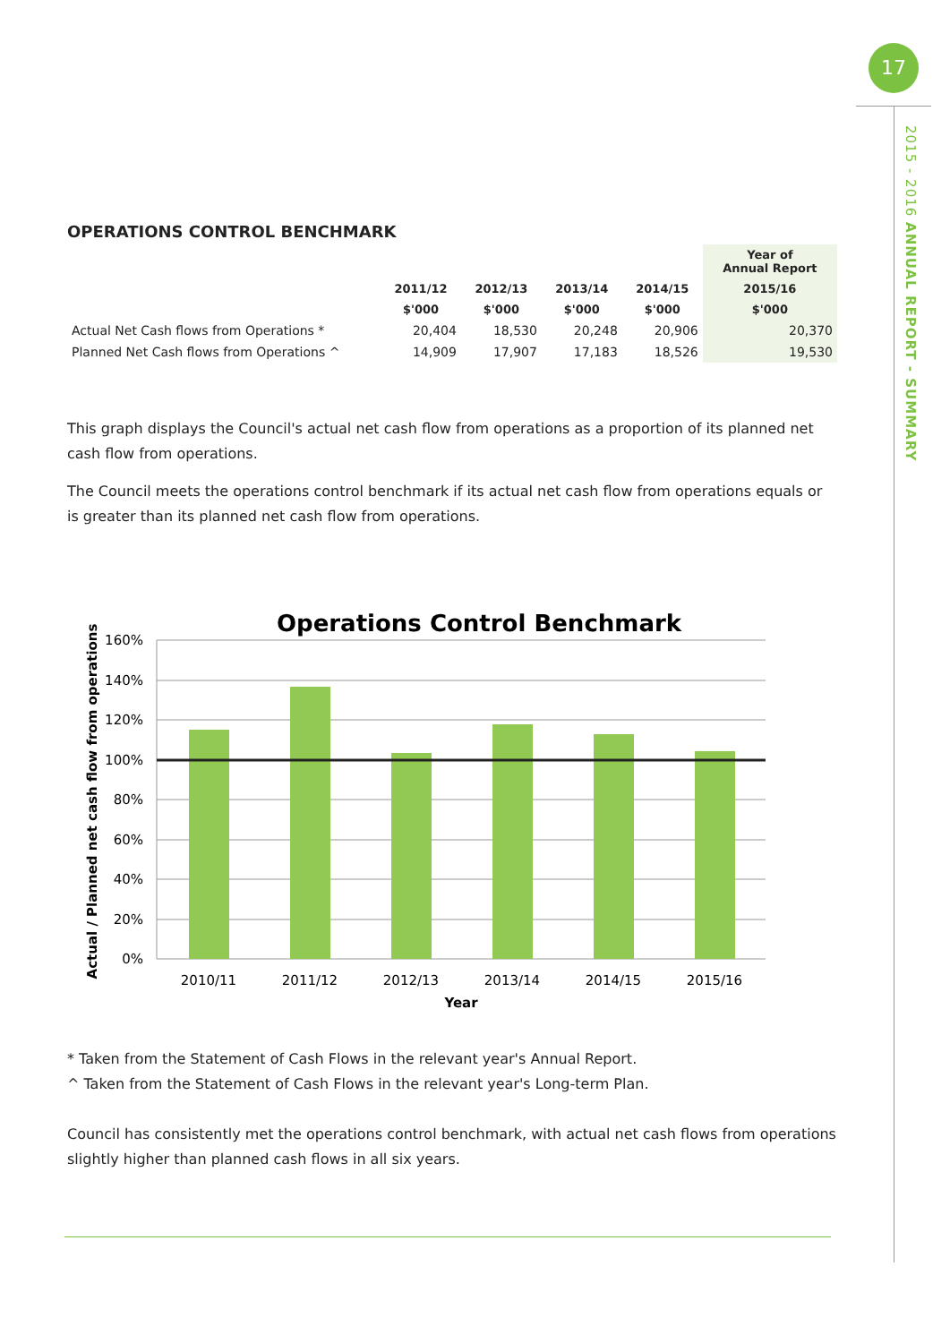17
2015 - 2016 ANNUAL REPORT - SUMMARY
OPERATIONS CONTROL BENCHMARK
| | | | | | Year of Annual Report |
| --- | --- | --- | --- | --- | --- |
| | 2011/12 | 2012/13 | 2013/14 | 2014/15 | 2015/16 |
| | $'000 | $'000 | $'000 | $'000 | $'000 |
| Actual Net Cash flows from Operations * | 20,404 | 18,530 | 20,248 | 20,906 | 20,370 |
| Planned Net Cash flows from Operations ^ | 14,909 | 17,907 | 17,183 | 18,526 | 19,530 |
This graph displays the Council's actual net cash flow from operations as a proportion of its planned net cash flow from operations.
The Council meets the operations control benchmark if its actual net cash flow from operations equals or is greater than its planned net cash flow from operations.
Operations Control Benchmark
160%
140%
120%
100%
80%
60%
40%
20%
0%
2010/11
2011/12
2012/13
2013/14
2014/15
2015/16
Year
Actual / Planned net cash flow from operations
* Taken from the Statement of Cash Flows in the relevant year's Annual Report.
^ Taken from the Statement of Cash Flows in the relevant year's Long-term Plan.
Council has consistently met the operations control benchmark, with actual net cash flows from operations slightly higher than planned cash flows in all six years.